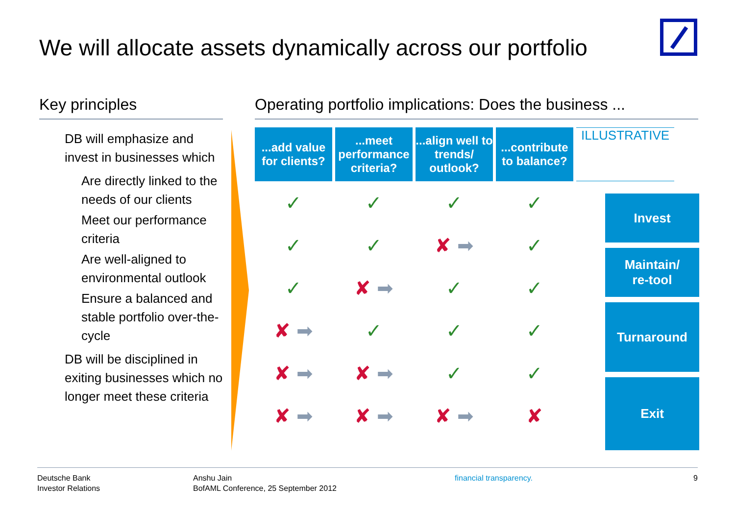We will allocate assets dynamically across our portfolio
Key principles
DB will emphasize and invest in businesses which
Are directly linked to the needs of our clients
Meet our performance criteria
Are well-aligned to environmental outlook
Ensure a balanced and stable portfolio over-the-cycle
DB will be disciplined in exiting businesses which no longer meet these criteria
Operating portfolio implications: Does the business ...
| ...add value for clients? | ...meet performance criteria? | ...align well to trends/ outlook? | ...contribute to balance? | ILLUSTRATIVE |
| --- | --- | --- | --- | --- |
| ✓ | ✓ | ✓ | ✓ | |
| ✓ | ✓ | ✘ ➡ | ✓ | |
| ✓ | ✘ ➡ | ✓ | ✓ | |
| ✘ ➡ | ✓ | ✓ | ✓ | |
| ✘ ➡ | ✘ ➡ | ✓ | ✓ | |
| ✘ ➡ | ✘ ➡ | ✘ ➡ | ✘ | |
Invest
Maintain/
re-tool
Turnaround
Exit
Deutsche Bank
Investor Relations
Anshu Jain
BofAML Conference, 25 September 2012
financial transparency. 9